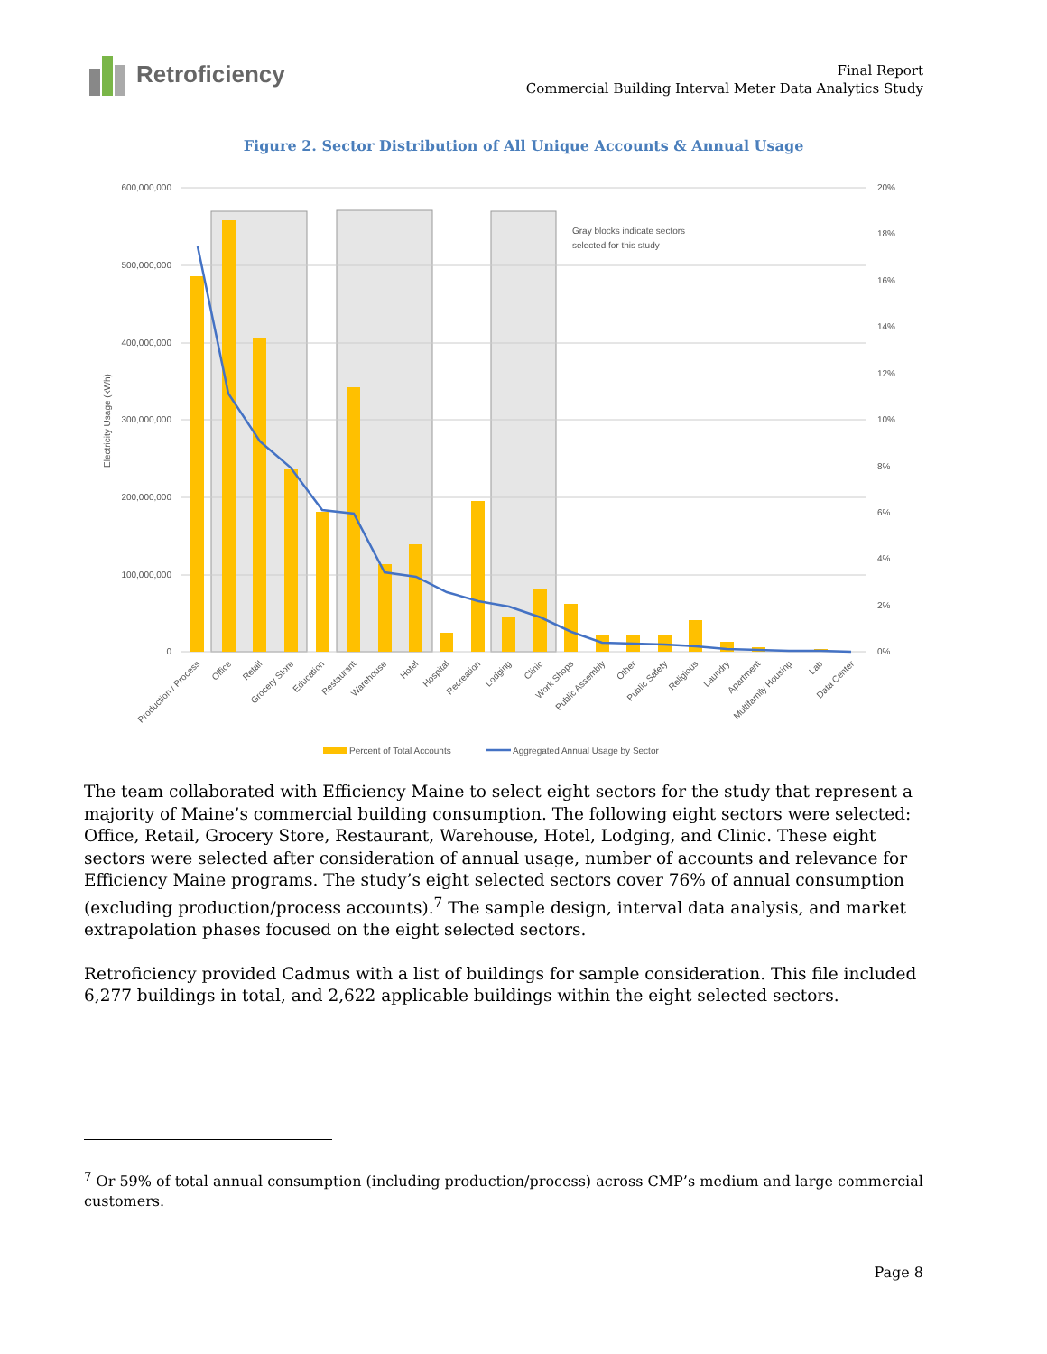Retroficiency
Final Report
Commercial Building Interval Meter Data Analytics Study
Figure 2. Sector Distribution of All Unique Accounts & Annual Usage
600,000,000
500,000,000
400,000,000
300,000,000
200,000,000
100,000,000
0
20%
18%
16%
14%
12%
10%
8%
6%
4%
2%
0%
Electricity Usage (kWh)
Gray blocks indicate sectors
selected for this study
Production / Process
Office
Retail
Grocery Store
Education
Restaurant
Warehouse
Hotel
Hospital
Recreation
Lodging
Clinic
Work Shops
Public Assembly
Other
Public Safety
Religious
Laundry
Apartment
Multifamily Housing
Lab
Data Center
Percent of Total Accounts
Aggregated Annual Usage by Sector
The team collaborated with Efficiency Maine to select eight sectors for the study that represent a majority of Maine’s commercial building consumption. The following eight sectors were selected: Office, Retail, Grocery Store, Restaurant, Warehouse, Hotel, Lodging, and Clinic. These eight sectors were selected after consideration of annual usage, number of accounts and relevance for Efficiency Maine programs. The study’s eight selected sectors cover 76% of annual consumption (excluding production/process accounts).<sup>7</sup> The sample design, interval data analysis, and market extrapolation phases focused on the eight selected sectors.
Retroficiency provided Cadmus with a list of buildings for sample consideration. This file included 6,277 buildings in total, and 2,622 applicable buildings within the eight selected sectors.
<sup>7</sup> Or 59% of total annual consumption (including production/process) across CMP’s medium and large commercial customers.
Page 8